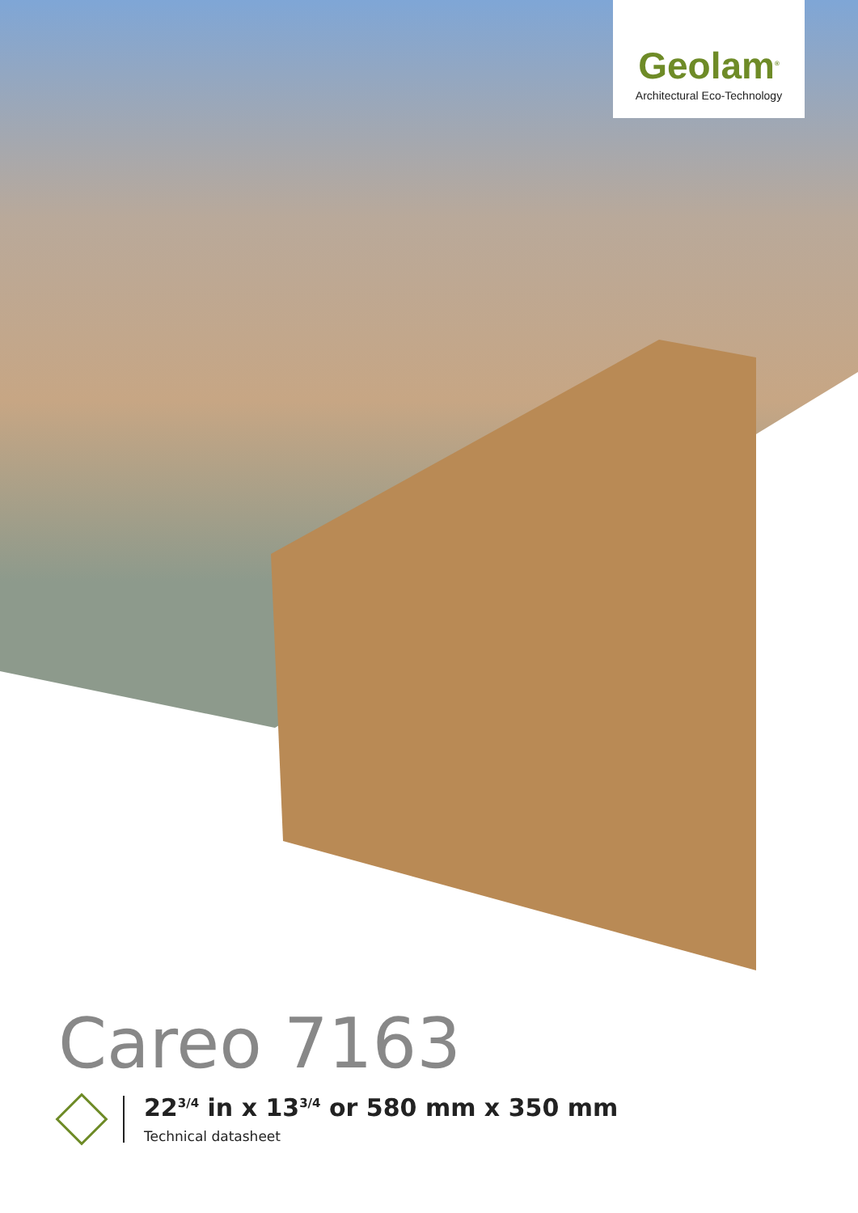Geolam<sup>®</sup>
Architectural Eco-Technology
Careo 7163
22<sup>3/4</sup> in x 13<sup>3/4</sup> or 580 mm x 350 mm
Technical datasheet